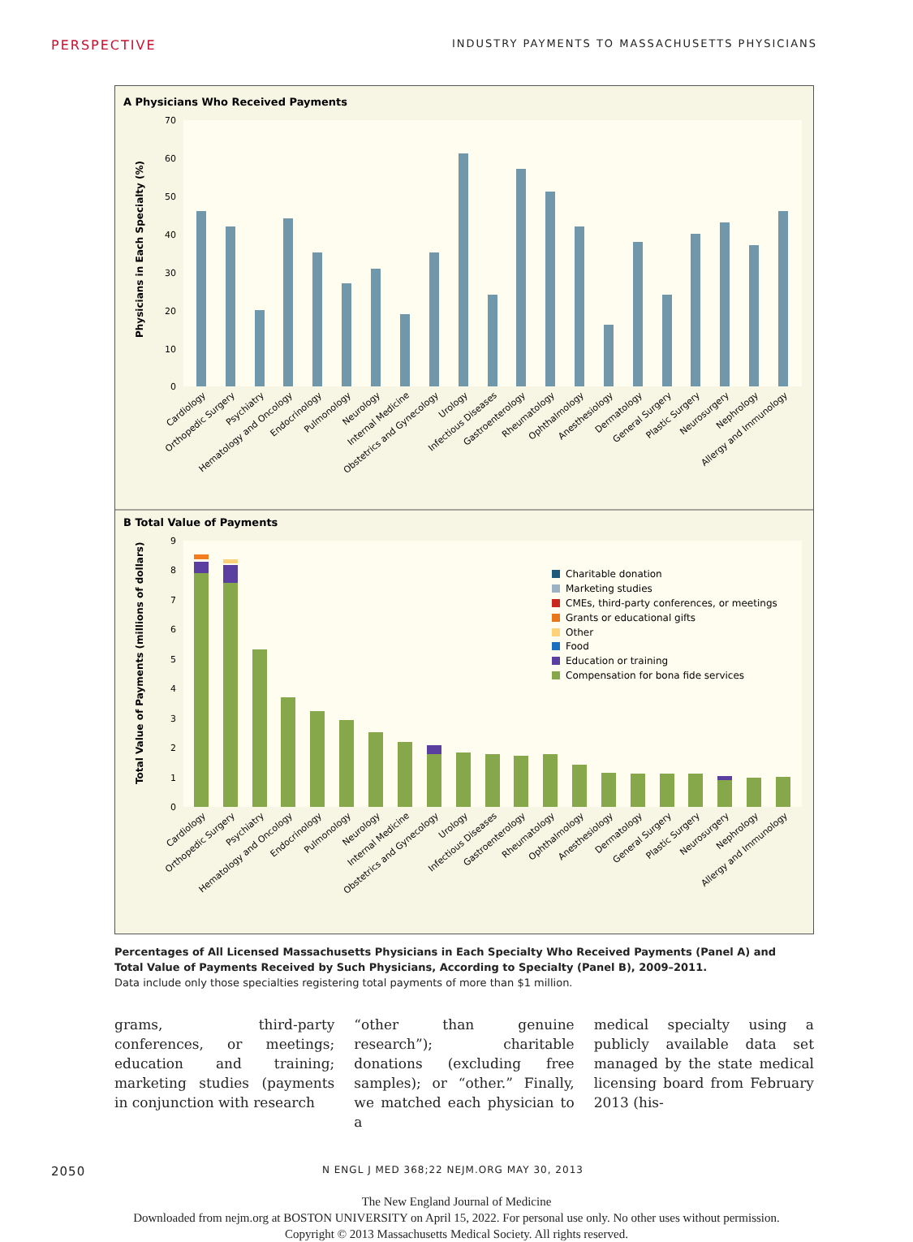PERSPECTIVE INDUSTRY PAYMENTS TO MASSACHUSETTS PHYSICIANS
A Physicians Who Received Payments
70
60
50
40
30
20
10
0
Physicians in Each Specialty (%)
Cardiology
Orthopedic Surgery
Psychiatry
Hematology and Oncology
Endocrinology
Pulmonology
Neurology
Internal Medicine
Obstetrics and Gynecology
Urology
Infectious Diseases
Gastroenterology
Rheumatology
Ophthalmology
Anesthesiology
Dermatology
General Surgery
Plastic Surgery
Neurosurgery
Nephrology
Allergy and Immunology
B Total Value of Payments
9
8
7
6
5
4
3
2
1
0
Total Value of Payments (millions of dollars)
Charitable donation
Marketing studies
CMEs, third-party conferences, or meetings
Grants or educational gifts
Other
Food
Education or training
Compensation for bona fide services
Cardiology
Orthopedic Surgery
Psychiatry
Hematology and Oncology
Endocrinology
Pulmonology
Neurology
Internal Medicine
Obstetrics and Gynecology
Urology
Infectious Diseases
Gastroenterology
Rheumatology
Ophthalmology
Anesthesiology
Dermatology
General Surgery
Plastic Surgery
Neurosurgery
Nephrology
Allergy and Immunology
Percentages of All Licensed Massachusetts Physicians in Each Specialty Who Received Payments (Panel A) and Total Value of Payments Received by Such Physicians, According to Specialty (Panel B), 2009–2011.
Data include only those specialties registering total payments of more than $1 million.
grams, third-party conferences, or meetings; education and training; marketing studies (payments in conjunction with research
“other than genuine research”); charitable donations (excluding free samples); or “other.” Finally, we matched each physician to a
medical specialty using a publicly available data set managed by the state medical licensing board from February 2013 (his-
2050 N ENGL J MED 368;22 NEJM.ORG MAY 30, 2013
The New England Journal of Medicine
Downloaded from nejm.org at BOSTON UNIVERSITY on April 15, 2022. For personal use only. No other uses without permission.
Copyright © 2013 Massachusetts Medical Society. All rights reserved.